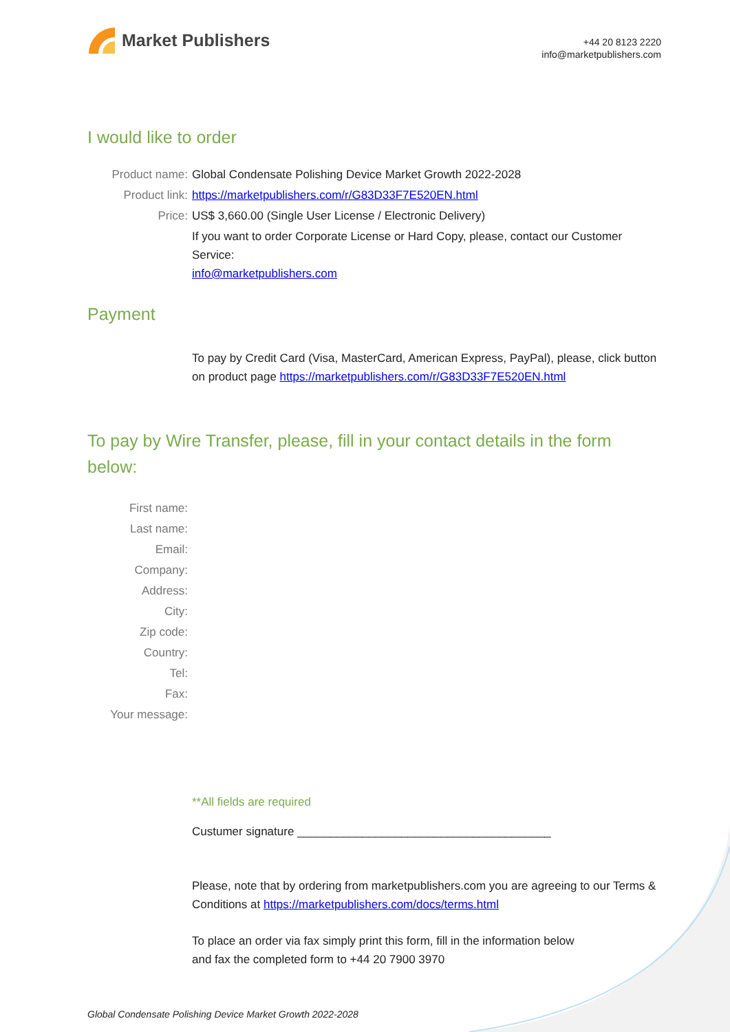Market Publishers
+44 20 8123 2220
info@marketpublishers.com
I would like to order
Product name: Global Condensate Polishing Device Market Growth 2022-2028
Product link: https://marketpublishers.com/r/G83D33F7E520EN.html
Price: US$ 3,660.00 (Single User License / Electronic Delivery)
If you want to order Corporate License or Hard Copy, please, contact our Customer Service:
info@marketpublishers.com
Payment
To pay by Credit Card (Visa, MasterCard, American Express, PayPal), please, click button on product page https://marketpublishers.com/r/G83D33F7E520EN.html
To pay by Wire Transfer, please, fill in your contact details in the form below:
First name:
Last name:
Email:
Company:
Address:
City:
Zip code:
Country:
Tel:
Fax:
Your message:
**All fields are required
Custumer signature _______________________________________
Please, note that by ordering from marketpublishers.com you are agreeing to our Terms & Conditions at https://marketpublishers.com/docs/terms.html
To place an order via fax simply print this form, fill in the information below
and fax the completed form to +44 20 7900 3970
Global Condensate Polishing Device Market Growth 2022-2028